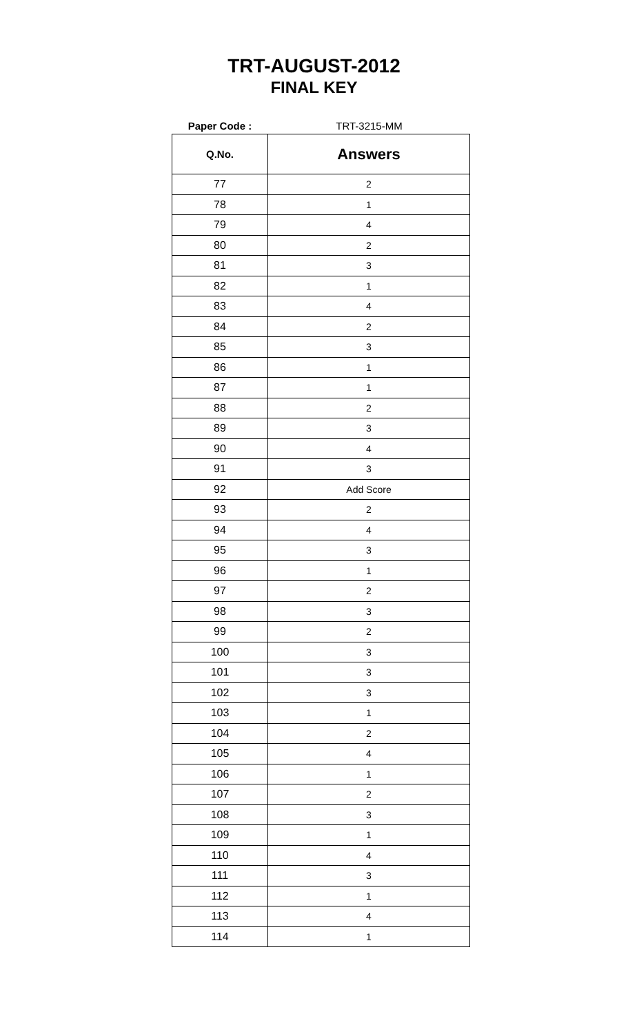TRT-AUGUST-2012
FINAL KEY
Paper Code : TRT-3215-MM
| Q.No. | Answers |
| --- | --- |
| 77 | 2 |
| 78 | 1 |
| 79 | 4 |
| 80 | 2 |
| 81 | 3 |
| 82 | 1 |
| 83 | 4 |
| 84 | 2 |
| 85 | 3 |
| 86 | 1 |
| 87 | 1 |
| 88 | 2 |
| 89 | 3 |
| 90 | 4 |
| 91 | 3 |
| 92 | Add Score |
| 93 | 2 |
| 94 | 4 |
| 95 | 3 |
| 96 | 1 |
| 97 | 2 |
| 98 | 3 |
| 99 | 2 |
| 100 | 3 |
| 101 | 3 |
| 102 | 3 |
| 103 | 1 |
| 104 | 2 |
| 105 | 4 |
| 106 | 1 |
| 107 | 2 |
| 108 | 3 |
| 109 | 1 |
| 110 | 4 |
| 111 | 3 |
| 112 | 1 |
| 113 | 4 |
| 114 | 1 |